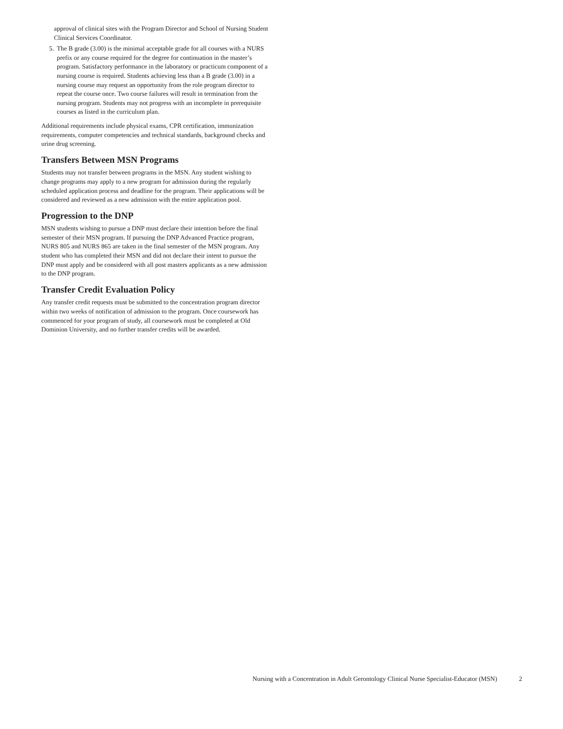approval of clinical sites with the Program Director and School of Nursing Student Clinical Services Coordinator.
5. The B grade (3.00) is the minimal acceptable grade for all courses with a NURS prefix or any course required for the degree for continuation in the master’s program. Satisfactory performance in the laboratory or practicum component of a nursing course is required. Students achieving less than a B grade (3.00) in a nursing course may request an opportunity from the role program director to repeat the course once. Two course failures will result in termination from the nursing program. Students may not progress with an incomplete in prerequisite courses as listed in the curriculum plan.
Additional requirements include physical exams, CPR certification, immunization requirements, computer competencies and technical standards, background checks and urine drug screening.
Transfers Between MSN Programs
Students may not transfer between programs in the MSN. Any student wishing to change programs may apply to a new program for admission during the regularly scheduled application process and deadline for the program. Their applications will be considered and reviewed as a new admission with the entire application pool.
Progression to the DNP
MSN students wishing to pursue a DNP must declare their intention before the final semester of their MSN program. If pursuing the DNP Advanced Practice program, NURS 805 and NURS 865 are taken in the final semester of the MSN program. Any student who has completed their MSN and did not declare their intent to pursue the DNP must apply and be considered with all post masters applicants as a new admission to the DNP program.
Transfer Credit Evaluation Policy
Any transfer credit requests must be submitted to the concentration program director within two weeks of notification of admission to the program. Once coursework has commenced for your program of study, all coursework must be completed at Old Dominion University, and no further transfer credits will be awarded.
Nursing with a Concentration in Adult Gerontology Clinical Nurse Specialist-Educator (MSN) 2